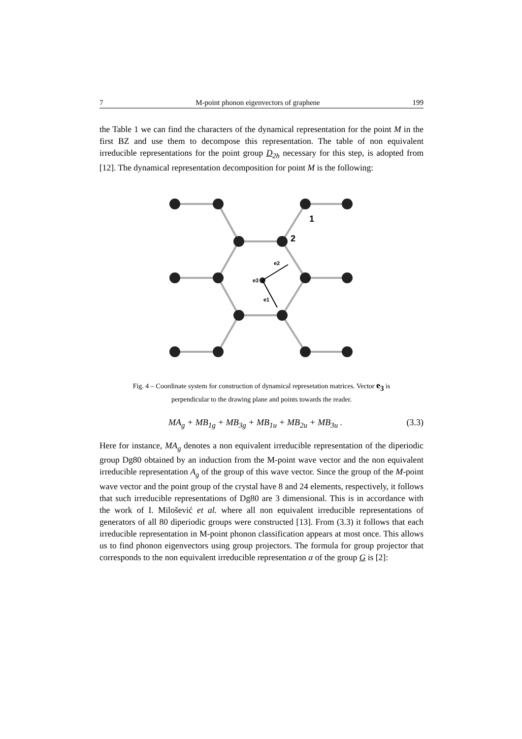7 M-point phonon eigenvectors of graphene 199
the Table 1 we can find the characters of the dynamical representation for the point M in the first BZ and use them to decompose this representation. The table of non equivalent irreducible representations for the point group D<sub>2h</sub> necessary for this step, is adopted from [12]. The dynamical representation decomposition for point M is the following:
1
2
e2
e3
e1
Fig. 4 – Coordinate system for construction of dynamical represetation matrices. Vector e<sub>3</sub> is
perpendicular to the drawing plane and points towards the reader.
MA<sub>g</sub> + MB<sub>1g</sub> + MB<sub>3g</sub> + MB<sub>1u</sub> + MB<sub>2u</sub> + MB<sub>3u</sub> . (3.3)
Here for instance, MA<sub>g</sub> denotes a non equivalent irreducible representation of the diperiodic group Dg80 obtained by an induction from the M-point wave vector and the non equivalent irreducible representation A<sub>g</sub> of the group of this wave vector. Since the group of the M-point wave vector and the point group of the crystal have 8 and 24 elements, respectively, it follows that such irreducible representations of Dg80 are 3 dimensional. This is in accordance with the work of I. Milošević et al. where all non equivalent irreducible representations of generators of all 80 diperiodic groups were constructed [13]. From (3.3) it follows that each irreducible representation in M-point phonon classification appears at most once. This allows us to find phonon eigenvectors using group projectors. The formula for group projector that corresponds to the non equivalent irreducible representation α of the group G is [2]: